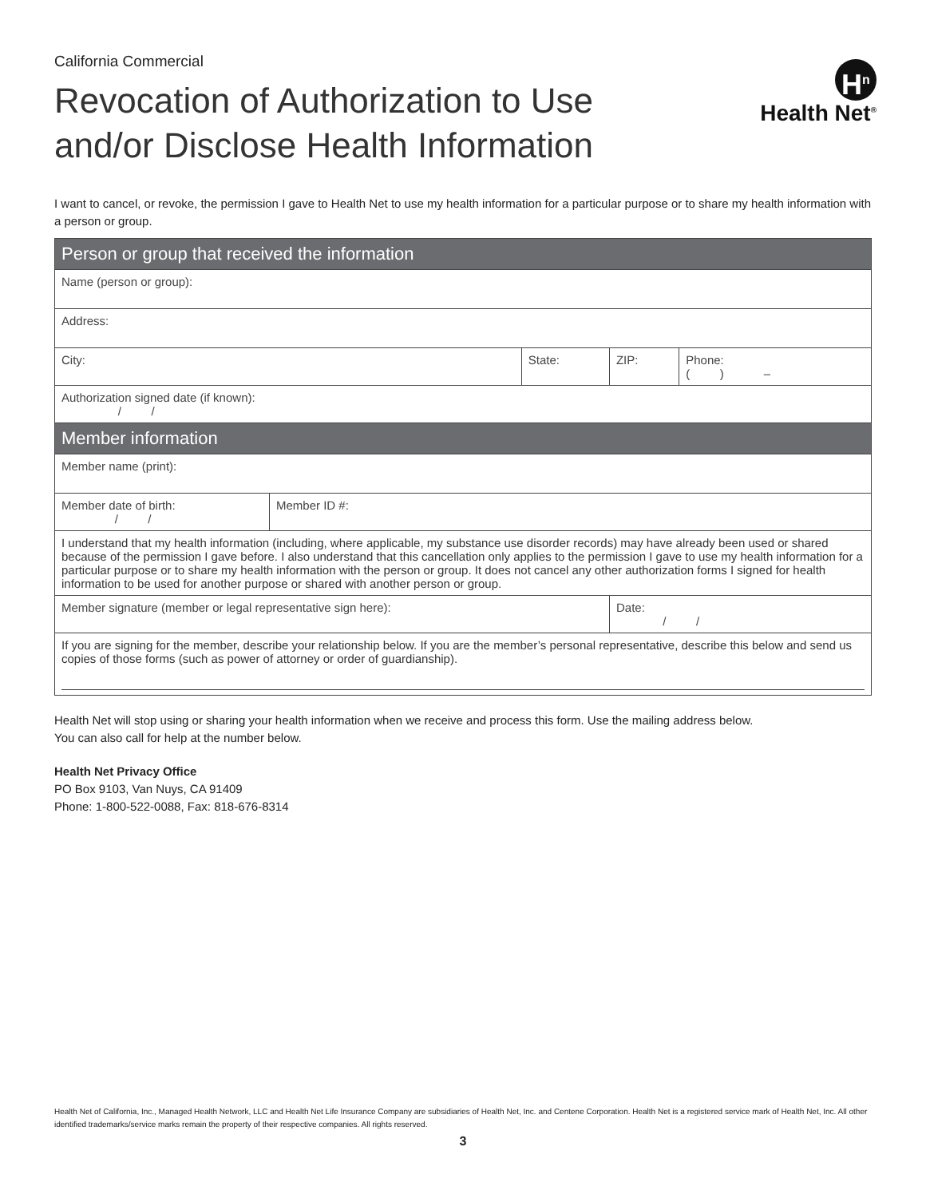California Commercial
Revocation of Authorization to Use
and/or Disclose Health Information
H<sup>n</sup>
Health Net<sup>®</sup>
I want to cancel, or revoke, the permission I gave to Health Net to use my health information for a particular purpose or to share my health information with a person or group.
| Person or group that received the information | | | | |
| --- | --- | --- | --- | --- |
| Name (person or group): | | | | |
| Address: | | | | |
| City: | | State: | ZIP: | Phone: ( ) – |
| Authorization signed date (if known): / / | | | | |
| Member information | | | | |
| Member name (print): | | | | |
| Member date of birth: / / | Member ID #: | | | |
| I understand that my health information (including, where applicable, my substance use disorder records) may have already been used or shared because of the permission I gave before. I also understand that this cancellation only applies to the permission I gave to use my health information for a particular purpose or to share my health information with the person or group. It does not cancel any other authorization forms I signed for health information to be used for another purpose or shared with another person or group. | | | | |
| Member signature (member or legal representative sign here): | | | Date: / / | |
| If you are signing for the member, describe your relationship below. If you are the member’s personal representative, describe this below and send us copies of those forms (such as power of attorney or order of guardianship). | | | | |
Health Net will stop using or sharing your health information when we receive and process this form. Use the mailing address below.
You can also call for help at the number below.
Health Net Privacy Office
PO Box 9103, Van Nuys, CA 91409
Phone: 1-800-522-0088, Fax: 818-676-8314
Health Net of California, Inc., Managed Health Network, LLC and Health Net Life Insurance Company are subsidiaries of Health Net, Inc. and Centene Corporation. Health Net is a registered service mark of Health Net, Inc. All other identified trademarks/service marks remain the property of their respective companies. All rights reserved.
3